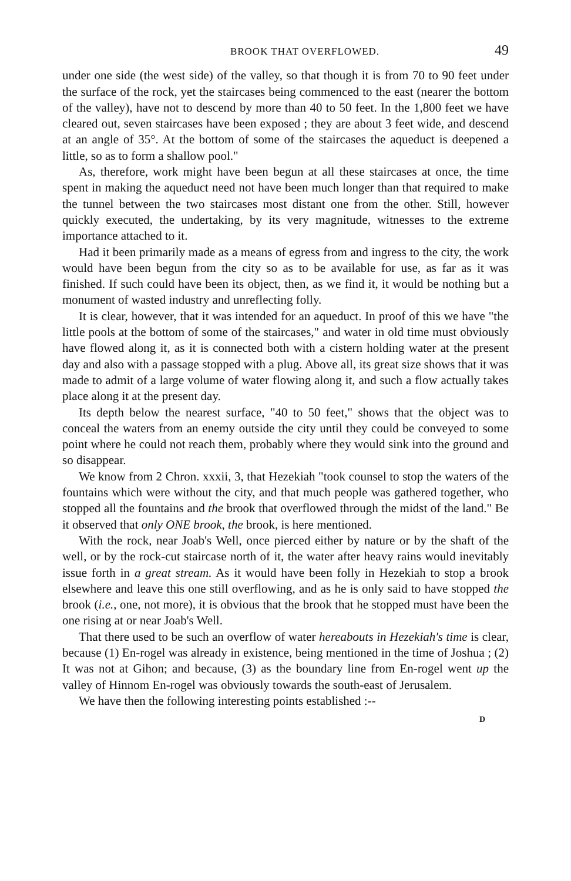BROOK THAT OVERFLOWED. 49
under one side (the west side) of the valley, so that though it is from 70 to 90 feet under the surface of the rock, yet the staircases being commenced to the east (nearer the bottom of the valley), have not to descend by more than 40 to 50 feet. In the 1,800 feet we have cleared out, seven staircases have been exposed ; they are about 3 feet wide, and descend at an angle of 35°. At the bottom of some of the staircases the aqueduct is deepened a little, so as to form a shallow pool."
As, therefore, work might have been begun at all these staircases at once, the time spent in making the aqueduct need not have been much longer than that required to make the tunnel between the two staircases most distant one from the other. Still, however quickly executed, the undertaking, by its very magnitude, witnesses to the extreme importance attached to it.
Had it been primarily made as a means of egress from and ingress to the city, the work would have been begun from the city so as to be available for use, as far as it was finished. If such could have been its object, then, as we find it, it would be nothing but a monument of wasted industry and unreflecting folly.
It is clear, however, that it was intended for an aqueduct. In proof of this we have "the little pools at the bottom of some of the staircases," and water in old time must obviously have flowed along it, as it is connected both with a cistern holding water at the present day and also with a passage stopped with a plug. Above all, its great size shows that it was made to admit of a large volume of water flowing along it, and such a flow actually takes place along it at the present day.
Its depth below the nearest surface, "40 to 50 feet," shows that the object was to conceal the waters from an enemy outside the city until they could be conveyed to some point where he could not reach them, probably where they would sink into the ground and so disappear.
We know from 2 Chron. xxxii, 3, that Hezekiah "took counsel to stop the waters of the fountains which were without the city, and that much people was gathered together, who stopped all the fountains and the brook that overflowed through the midst of the land." Be it observed that only ONE brook, the brook, is here mentioned.
With the rock, near Joab's Well, once pierced either by nature or by the shaft of the well, or by the rock-cut staircase north of it, the water after heavy rains would inevitably issue forth in a great stream. As it would have been folly in Hezekiah to stop a brook elsewhere and leave this one still overflowing, and as he is only said to have stopped the brook (i.e., one, not more), it is obvious that the brook that he stopped must have been the one rising at or near Joab's Well.
That there used to be such an overflow of water hereabouts in Hezekiah's time is clear, because (1) En-rogel was already in existence, being mentioned in the time of Joshua ; (2) It was not at Gihon; and because, (3) as the boundary line from En-rogel went up the valley of Hinnom En-rogel was obviously towards the south-east of Jerusalem.
We have then the following interesting points established :--
D